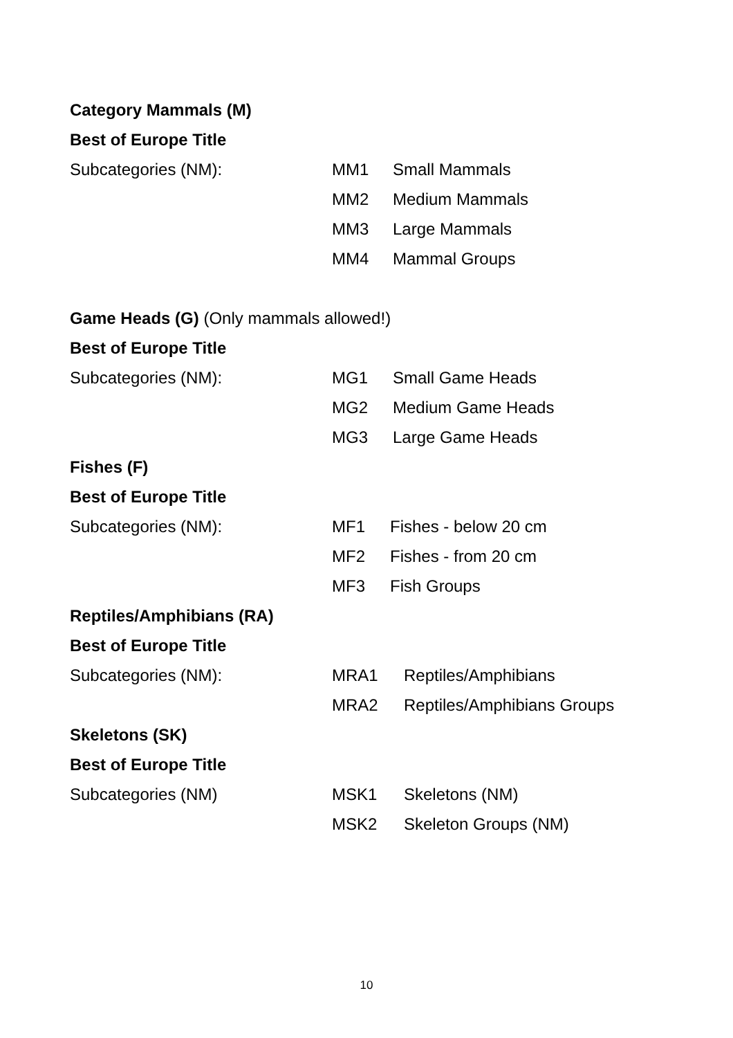Category Mammals (M)
Best of Europe Title
Subcategories (NM): MM1 Small Mammals
MM2 Medium Mammals
MM3 Large Mammals
MM4 Mammal Groups
Game Heads (G) (Only mammals allowed!)
Best of Europe Title
Subcategories (NM): MG1 Small Game Heads
MG2 Medium Game Heads
MG3 Large Game Heads
Fishes (F)
Best of Europe Title
Subcategories (NM): MF1 Fishes - below 20 cm
MF2 Fishes - from 20 cm
MF3 Fish Groups
Reptiles/Amphibians (RA)
Best of Europe Title
Subcategories (NM): MRA1 Reptiles/Amphibians
MRA2 Reptiles/Amphibians Groups
Skeletons (SK)
Best of Europe Title
Subcategories (NM) MSK1 Skeletons (NM)
MSK2 Skeleton Groups (NM)
10